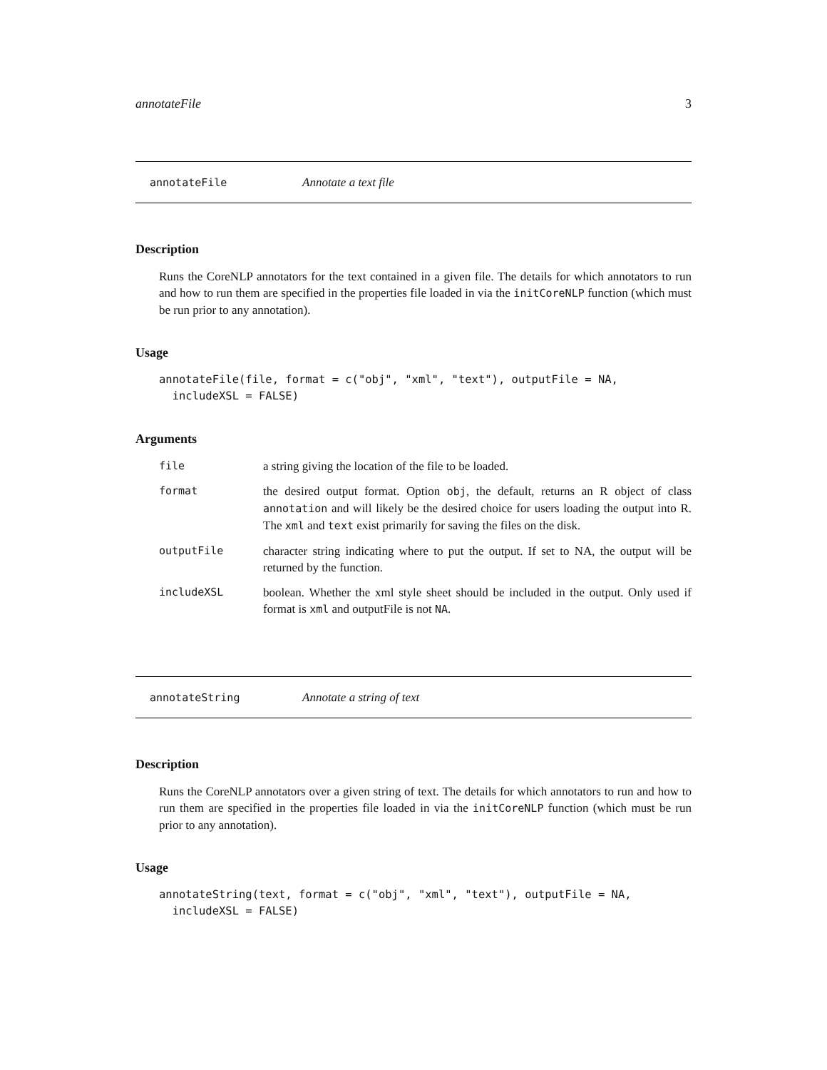annotateFile 3
annotateFile Annotate a text file
Description
Runs the CoreNLP annotators for the text contained in a given file. The details for which annotators to run and how to run them are specified in the properties file loaded in via the initCoreNLP function (which must be run prior to any annotation).
Usage
annotateFile(file, format = c("obj", "xml", "text"), outputFile = NA,
  includeXSL = FALSE)
Arguments
| file | a string giving the location of the file to be loaded. |
| format | the desired output format. Option obj , the default, returns an R object of class annotation and will likely be the desired choice for users loading the output into R. The xml and text exist primarily for saving the files on the disk. |
| outputFile | character string indicating where to put the output. If set to NA, the output will be returned by the function. |
| includeXSL | boolean. Whether the xml style sheet should be included in the output. Only used if format is xml and outputFile is not NA . |
annotateString Annotate a string of text
Description
Runs the CoreNLP annotators over a given string of text. The details for which annotators to run and how to run them are specified in the properties file loaded in via the initCoreNLP function (which must be run prior to any annotation).
Usage
annotateString(text, format = c("obj", "xml", "text"), outputFile = NA,
  includeXSL = FALSE)